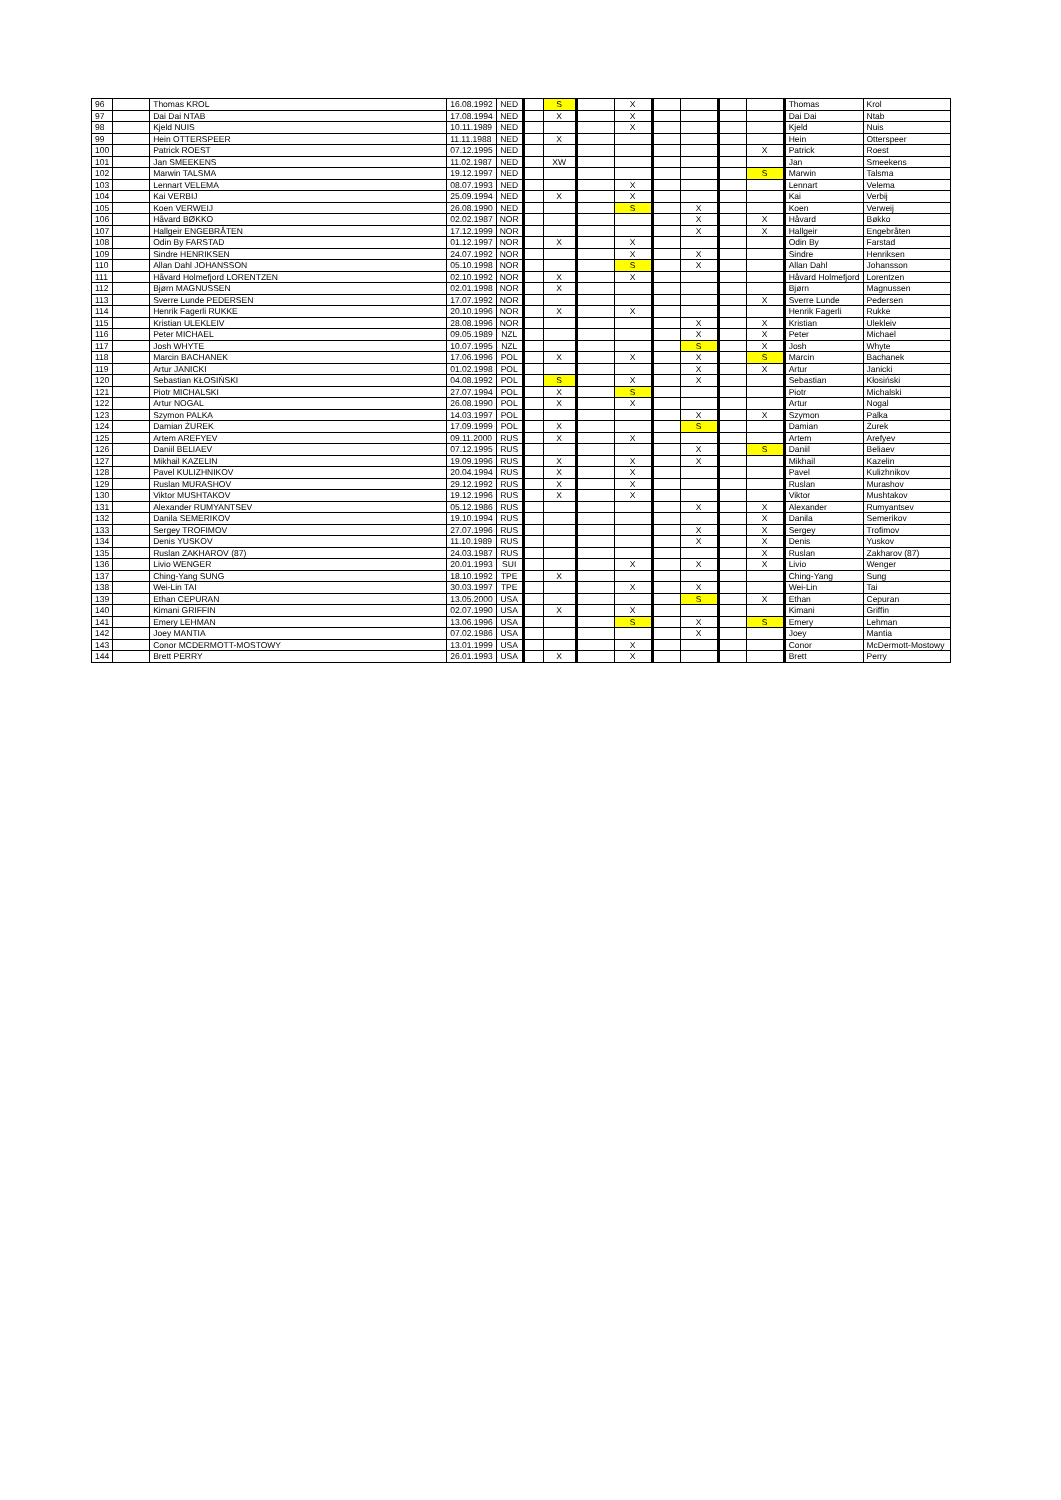| 96 | | Thomas KROL | 16.08.1992 | NED | | S | | X | | | | | Thomas | Krol |
| 97 | | Dai Dai NTAB | 17.08.1994 | NED | | X | | X | | | | | Dai Dai | Ntab |
| 98 | | Kjeld NUIS | 10.11.1989 | NED | | | | X | | | | | Kjeld | Nuis |
| 99 | | Hein OTTERSPEER | 11.11.1988 | NED | | X | | | | | | | Hein | Otterspeer |
| 100 | | Patrick ROEST | 07.12.1995 | NED | | | | | | | | X | Patrick | Roest |
| 101 | | Jan SMEEKENS | 11.02.1987 | NED | | XW | | | | | | | Jan | Smeekens |
| 102 | | Marwin TALSMA | 19.12.1997 | NED | | | | | | | | S | Marwin | Talsma |
| 103 | | Lennart VELEMA | 08.07.1993 | NED | | | | X | | | | | Lennart | Velema |
| 104 | | Kai VERBIJ | 25.09.1994 | NED | | X | | X | | | | | Kai | Verbij |
| 105 | | Koen VERWEIJ | 26.08.1990 | NED | | | | S | | X | | | Koen | Verweij |
| 106 | | Håvard BØKKO | 02.02.1987 | NOR | | | | | | X | | X | Håvard | Bøkko |
| 107 | | Hallgeir ENGEBRÅTEN | 17.12.1999 | NOR | | | | | | X | | X | Hallgeir | Engebråten |
| 108 | | Odin By FARSTAD | 01.12.1997 | NOR | | X | | X | | | | | Odin By | Farstad |
| 109 | | Sindre HENRIKSEN | 24.07.1992 | NOR | | | | X | | X | | | Sindre | Henriksen |
| 110 | | Allan Dahl JOHANSSON | 05.10.1998 | NOR | | | | S | | X | | | Allan Dahl | Johansson |
| 111 | | Håvard Holmefjord LORENTZEN | 02.10.1992 | NOR | | X | | X | | | | | Håvard Holmefjord | Lorentzen |
| 112 | | Bjørn MAGNUSSEN | 02.01.1998 | NOR | | X | | | | | | | Bjørn | Magnussen |
| 113 | | Sverre Lunde PEDERSEN | 17.07.1992 | NOR | | | | | | | | X | Sverre Lunde | Pedersen |
| 114 | | Henrik Fagerli RUKKE | 20.10.1996 | NOR | | X | | X | | | | | Henrik Fagerli | Rukke |
| 115 | | Kristian ULEKLEIV | 28.08.1996 | NOR | | | | | | X | | X | Kristian | Ulekleiv |
| 116 | | Peter MICHAEL | 09.05.1989 | NZL | | | | | | X | | X | Peter | Michael |
| 117 | | Josh WHYTE | 10.07.1995 | NZL | | | | | | S | | X | Josh | Whyte |
| 118 | | Marcin BACHANEK | 17.06.1996 | POL | | X | | X | | X | | S | Marcin | Bachanek |
| 119 | | Artur JANICKI | 01.02.1998 | POL | | | | | | X | | X | Artur | Janicki |
| 120 | | Sebastian KŁOSIŃSKI | 04.08.1992 | POL | | S | | X | | X | | | Sebastian | Kłosiński |
| 121 | | Piotr MICHALSKI | 27.07.1994 | POL | | X | | S | | | | | Piotr | Michalski |
| 122 | | Artur NOGAL | 26.08.1990 | POL | | X | | X | | | | | Artur | Nogal |
| 123 | | Szymon PALKA | 14.03.1997 | POL | | | | | | X | | X | Szymon | Palka |
| 124 | | Damian ŻUREK | 17.09.1999 | POL | | X | | | | S | | | Damian | Żurek |
| 125 | | Artem AREFYEV | 09.11.2000 | RUS | | X | | X | | | | | Artem | Arefyev |
| 126 | | Daniil BELIAEV | 07.12.1995 | RUS | | | | | | X | | S | Daniil | Beliaev |
| 127 | | Mikhail KAZELIN | 19.09.1996 | RUS | | X | | X | | X | | | Mikhail | Kazelin |
| 128 | | Pavel KULIZHNIKOV | 20.04.1994 | RUS | | X | | X | | | | | Pavel | Kulizhnikov |
| 129 | | Ruslan MURASHOV | 29.12.1992 | RUS | | X | | X | | | | | Ruslan | Murashov |
| 130 | | Viktor MUSHTAKOV | 19.12.1996 | RUS | | X | | X | | | | | Viktor | Mushtakov |
| 131 | | Alexander RUMYANTSEV | 05.12.1986 | RUS | | | | | | X | | X | Alexander | Rumyantsev |
| 132 | | Danila SEMERIKOV | 19.10.1994 | RUS | | | | | | | | X | Danila | Semerikov |
| 133 | | Sergey TROFIMOV | 27.07.1996 | RUS | | | | | | X | | X | Sergey | Trofimov |
| 134 | | Denis YUSKOV | 11.10.1989 | RUS | | | | | | X | | X | Denis | Yuskov |
| 135 | | Ruslan ZAKHAROV (87) | 24.03.1987 | RUS | | | | | | | | X | Ruslan | Zakharov (87) |
| 136 | | Livio WENGER | 20.01.1993 | SUI | | | | X | | X | | X | Livio | Wenger |
| 137 | | Ching-Yang SUNG | 18.10.1992 | TPE | | X | | | | | | | Ching-Yang | Sung |
| 138 | | Wei-Lin TAI | 30.03.1997 | TPE | | | | X | | X | | | Wei-Lin | Tai |
| 139 | | Ethan CEPURAN | 13.05.2000 | USA | | | | | | S | | X | Ethan | Cepuran |
| 140 | | Kimani GRIFFIN | 02.07.1990 | USA | | X | | X | | | | | Kimani | Griffin |
| 141 | | Emery LEHMAN | 13.06.1996 | USA | | | | S | | X | | S | Emery | Lehman |
| 142 | | Joey MANTIA | 07.02.1986 | USA | | | | | | X | | | Joey | Mantia |
| 143 | | Conor MCDERMOTT-MOSTOWY | 13.01.1999 | USA | | | | X | | | | | Conor | McDermott-Mostowy |
| 144 | | Brett PERRY | 26.01.1993 | USA | | X | | X | | | | | Brett | Perry |